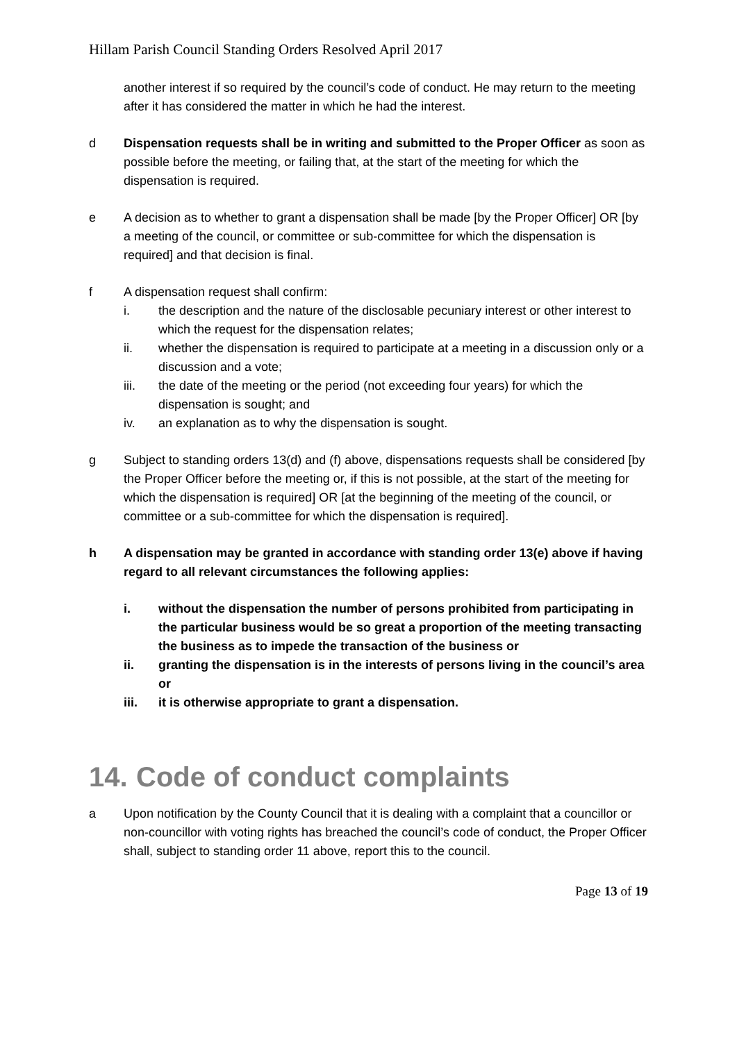Hillam Parish Council Standing Orders Resolved April 2017
another interest if so required by the council’s code of conduct. He may return to the meeting after it has considered the matter in which he had the interest.
d Dispensation requests shall be in writing and submitted to the Proper Officer as soon as possible before the meeting, or failing that, at the start of the meeting for which the dispensation is required.
e A decision as to whether to grant a dispensation shall be made [by the Proper Officer] OR [by a meeting of the council, or committee or sub-committee for which the dispensation is required] and that decision is final.
f A dispensation request shall confirm:
i. the description and the nature of the disclosable pecuniary interest or other interest to which the request for the dispensation relates;
ii. whether the dispensation is required to participate at a meeting in a discussion only or a discussion and a vote;
iii. the date of the meeting or the period (not exceeding four years) for which the dispensation is sought; and
iv. an explanation as to why the dispensation is sought.
g Subject to standing orders 13(d) and (f) above, dispensations requests shall be considered [by the Proper Officer before the meeting or, if this is not possible, at the start of the meeting for which the dispensation is required] OR [at the beginning of the meeting of the council, or committee or a sub-committee for which the dispensation is required].
h A dispensation may be granted in accordance with standing order 13(e) above if having regard to all relevant circumstances the following applies:
i. without the dispensation the number of persons prohibited from participating in the particular business would be so great a proportion of the meeting transacting the business as to impede the transaction of the business or
ii. granting the dispensation is in the interests of persons living in the council’s area or
iii. it is otherwise appropriate to grant a dispensation.
14. Code of conduct complaints
a Upon notification by the County Council that it is dealing with a complaint that a councillor or non-councillor with voting rights has breached the council’s code of conduct, the Proper Officer shall, subject to standing order 11 above, report this to the council.
Page 13 of 19